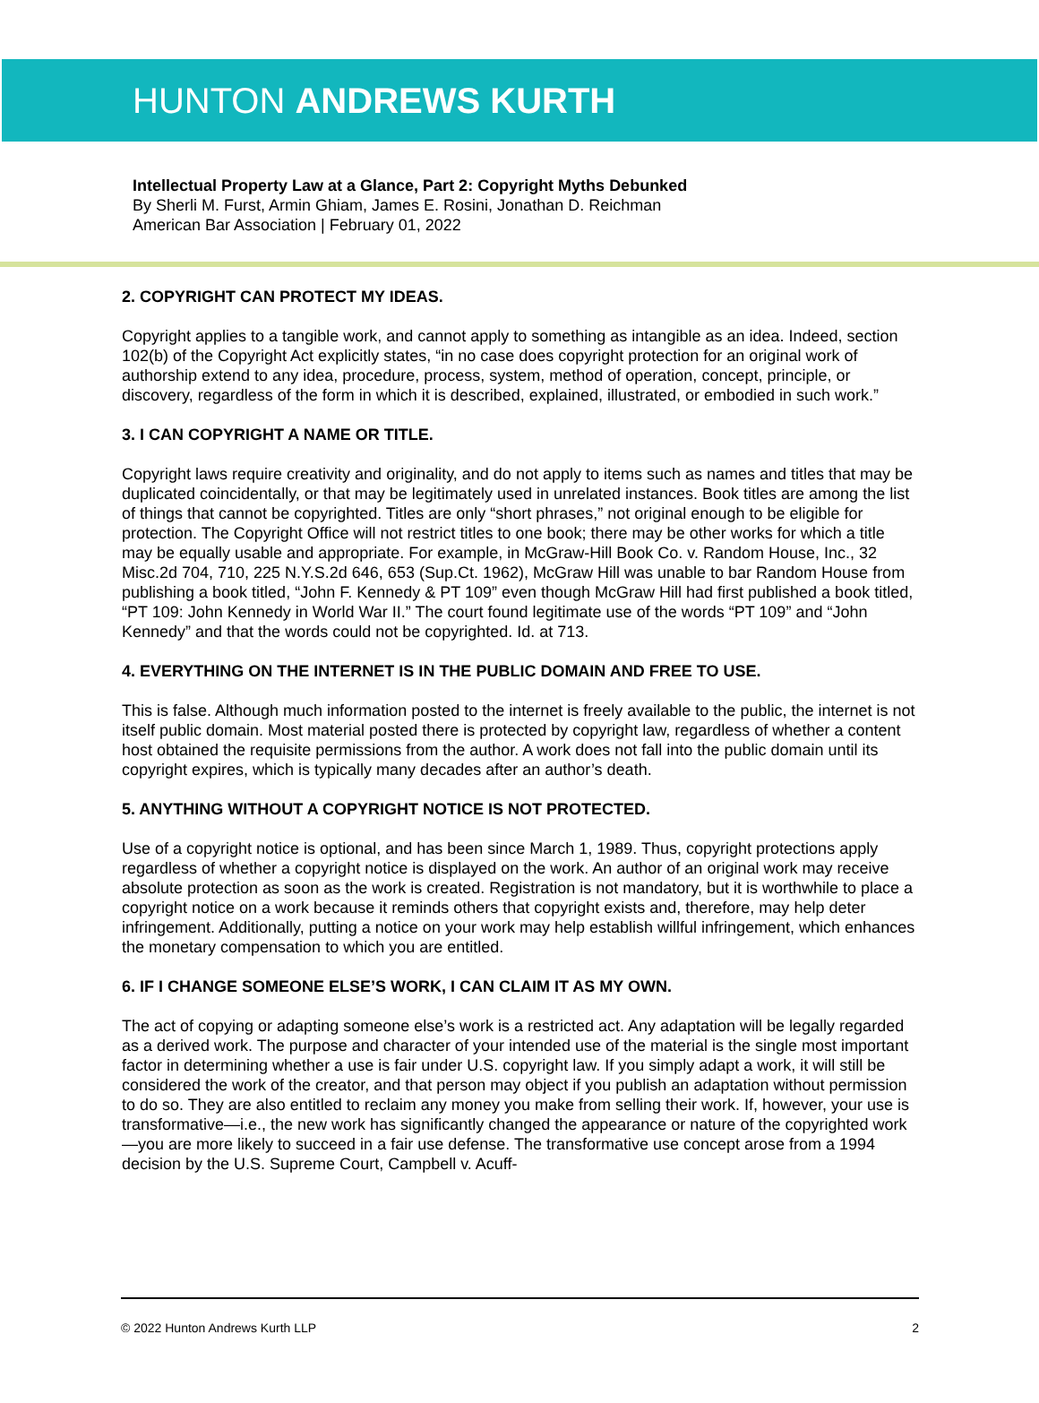HUNTON ANDREWS KURTH
Intellectual Property Law at a Glance, Part 2: Copyright Myths Debunked
By Sherli M. Furst, Armin Ghiam, James E. Rosini, Jonathan D. Reichman
American Bar Association | February 01, 2022
2. COPYRIGHT CAN PROTECT MY IDEAS.
Copyright applies to a tangible work, and cannot apply to something as intangible as an idea. Indeed, section 102(b) of the Copyright Act explicitly states, “in no case does copyright protection for an original work of authorship extend to any idea, procedure, process, system, method of operation, concept, principle, or discovery, regardless of the form in which it is described, explained, illustrated, or embodied in such work.”
3. I CAN COPYRIGHT A NAME OR TITLE.
Copyright laws require creativity and originality, and do not apply to items such as names and titles that may be duplicated coincidentally, or that may be legitimately used in unrelated instances. Book titles are among the list of things that cannot be copyrighted. Titles are only “short phrases,” not original enough to be eligible for protection. The Copyright Office will not restrict titles to one book; there may be other works for which a title may be equally usable and appropriate. For example, in McGraw-Hill Book Co. v. Random House, Inc., 32 Misc.2d 704, 710, 225 N.Y.S.2d 646, 653 (Sup.Ct. 1962), McGraw Hill was unable to bar Random House from publishing a book titled, “John F. Kennedy & PT 109” even though McGraw Hill had first published a book titled, “PT 109: John Kennedy in World War II.” The court found legitimate use of the words “PT 109” and “John Kennedy” and that the words could not be copyrighted. Id. at 713.
4. EVERYTHING ON THE INTERNET IS IN THE PUBLIC DOMAIN AND FREE TO USE.
This is false. Although much information posted to the internet is freely available to the public, the internet is not itself public domain. Most material posted there is protected by copyright law, regardless of whether a content host obtained the requisite permissions from the author. A work does not fall into the public domain until its copyright expires, which is typically many decades after an author’s death.
5. ANYTHING WITHOUT A COPYRIGHT NOTICE IS NOT PROTECTED.
Use of a copyright notice is optional, and has been since March 1, 1989. Thus, copyright protections apply regardless of whether a copyright notice is displayed on the work. An author of an original work may receive absolute protection as soon as the work is created. Registration is not mandatory, but it is worthwhile to place a copyright notice on a work because it reminds others that copyright exists and, therefore, may help deter infringement. Additionally, putting a notice on your work may help establish willful infringement, which enhances the monetary compensation to which you are entitled.
6. IF I CHANGE SOMEONE ELSE’S WORK, I CAN CLAIM IT AS MY OWN.
The act of copying or adapting someone else’s work is a restricted act. Any adaptation will be legally regarded as a derived work. The purpose and character of your intended use of the material is the single most important factor in determining whether a use is fair under U.S. copyright law. If you simply adapt a work, it will still be considered the work of the creator, and that person may object if you publish an adaptation without permission to do so. They are also entitled to reclaim any money you make from selling their work. If, however, your use is transformative—i.e., the new work has significantly changed the appearance or nature of the copyrighted work—you are more likely to succeed in a fair use defense. The transformative use concept arose from a 1994 decision by the U.S. Supreme Court, Campbell v. Acuff-
© 2022 Hunton Andrews Kurth LLP 2